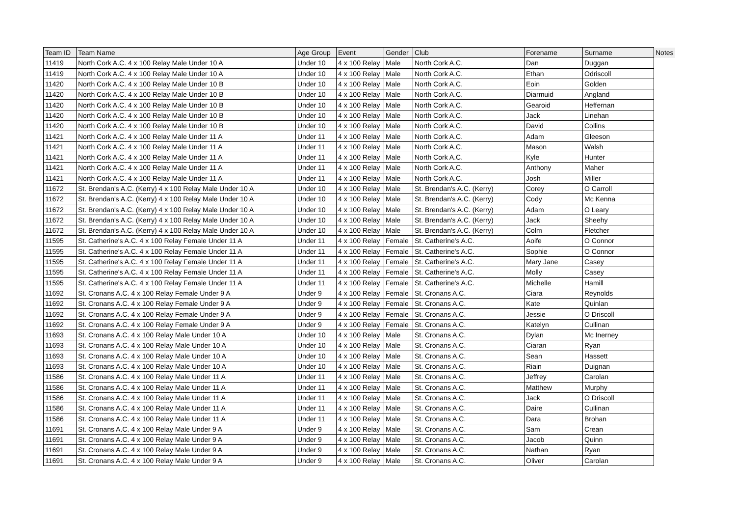| Team ID | Team Name | Age Group | Event | Gender | Club | Forename | Surname | Notes |
| --- | --- | --- | --- | --- | --- | --- | --- | --- |
| 11419 | North Cork A.C. 4 x 100 Relay Male Under 10 A | Under 10 | 4 x 100 Relay | Male | North Cork A.C. | Dan | Duggan | |
| 11419 | North Cork A.C. 4 x 100 Relay Male Under 10 A | Under 10 | 4 x 100 Relay | Male | North Cork A.C. | Ethan | Odriscoll | |
| 11420 | North Cork A.C. 4 x 100 Relay Male Under 10 B | Under 10 | 4 x 100 Relay | Male | North Cork A.C. | Eoin | Golden | |
| 11420 | North Cork A.C. 4 x 100 Relay Male Under 10 B | Under 10 | 4 x 100 Relay | Male | North Cork A.C. | Diarmuid | Angland | |
| 11420 | North Cork A.C. 4 x 100 Relay Male Under 10 B | Under 10 | 4 x 100 Relay | Male | North Cork A.C. | Gearoid | Heffernan | |
| 11420 | North Cork A.C. 4 x 100 Relay Male Under 10 B | Under 10 | 4 x 100 Relay | Male | North Cork A.C. | Jack | Linehan | |
| 11420 | North Cork A.C. 4 x 100 Relay Male Under 10 B | Under 10 | 4 x 100 Relay | Male | North Cork A.C. | David | Collins | |
| 11421 | North Cork A.C. 4 x 100 Relay Male Under 11 A | Under 11 | 4 x 100 Relay | Male | North Cork A.C. | Adam | Gleeson | |
| 11421 | North Cork A.C. 4 x 100 Relay Male Under 11 A | Under 11 | 4 x 100 Relay | Male | North Cork A.C. | Mason | Walsh | |
| 11421 | North Cork A.C. 4 x 100 Relay Male Under 11 A | Under 11 | 4 x 100 Relay | Male | North Cork A.C. | Kyle | Hunter | |
| 11421 | North Cork A.C. 4 x 100 Relay Male Under 11 A | Under 11 | 4 x 100 Relay | Male | North Cork A.C. | Anthony | Maher | |
| 11421 | North Cork A.C. 4 x 100 Relay Male Under 11 A | Under 11 | 4 x 100 Relay | Male | North Cork A.C. | Josh | Miller | |
| 11672 | St. Brendan's A.C. (Kerry) 4 x 100 Relay Male Under 10 A | Under 10 | 4 x 100 Relay | Male | St. Brendan's A.C. (Kerry) | Corey | O Carroll | |
| 11672 | St. Brendan's A.C. (Kerry) 4 x 100 Relay Male Under 10 A | Under 10 | 4 x 100 Relay | Male | St. Brendan's A.C. (Kerry) | Cody | Mc Kenna | |
| 11672 | St. Brendan's A.C. (Kerry) 4 x 100 Relay Male Under 10 A | Under 10 | 4 x 100 Relay | Male | St. Brendan's A.C. (Kerry) | Adam | O Leary | |
| 11672 | St. Brendan's A.C. (Kerry) 4 x 100 Relay Male Under 10 A | Under 10 | 4 x 100 Relay | Male | St. Brendan's A.C. (Kerry) | Jack | Sheehy | |
| 11672 | St. Brendan's A.C. (Kerry) 4 x 100 Relay Male Under 10 A | Under 10 | 4 x 100 Relay | Male | St. Brendan's A.C. (Kerry) | Colm | Fletcher | |
| 11595 | St. Catherine's A.C. 4 x 100 Relay Female Under 11 A | Under 11 | 4 x 100 Relay | Female | St. Catherine's A.C. | Aoife | O Connor | |
| 11595 | St. Catherine's A.C. 4 x 100 Relay Female Under 11 A | Under 11 | 4 x 100 Relay | Female | St. Catherine's A.C. | Sophie | O Connor | |
| 11595 | St. Catherine's A.C. 4 x 100 Relay Female Under 11 A | Under 11 | 4 x 100 Relay | Female | St. Catherine's A.C. | Mary Jane | Casey | |
| 11595 | St. Catherine's A.C. 4 x 100 Relay Female Under 11 A | Under 11 | 4 x 100 Relay | Female | St. Catherine's A.C. | Molly | Casey | |
| 11595 | St. Catherine's A.C. 4 x 100 Relay Female Under 11 A | Under 11 | 4 x 100 Relay | Female | St. Catherine's A.C. | Michelle | Hamill | |
| 11692 | St. Cronans A.C. 4 x 100 Relay Female Under 9 A | Under 9 | 4 x 100 Relay | Female | St. Cronans A.C. | Ciara | Reynolds | |
| 11692 | St. Cronans A.C. 4 x 100 Relay Female Under 9 A | Under 9 | 4 x 100 Relay | Female | St. Cronans A.C. | Kate | Quinlan | |
| 11692 | St. Cronans A.C. 4 x 100 Relay Female Under 9 A | Under 9 | 4 x 100 Relay | Female | St. Cronans A.C. | Jessie | O Driscoll | |
| 11692 | St. Cronans A.C. 4 x 100 Relay Female Under 9 A | Under 9 | 4 x 100 Relay | Female | St. Cronans A.C. | Katelyn | Cullinan | |
| 11693 | St. Cronans A.C. 4 x 100 Relay Male Under 10 A | Under 10 | 4 x 100 Relay | Male | St. Cronans A.C. | Dylan | Mc Inerney | |
| 11693 | St. Cronans A.C. 4 x 100 Relay Male Under 10 A | Under 10 | 4 x 100 Relay | Male | St. Cronans A.C. | Ciaran | Ryan | |
| 11693 | St. Cronans A.C. 4 x 100 Relay Male Under 10 A | Under 10 | 4 x 100 Relay | Male | St. Cronans A.C. | Sean | Hassett | |
| 11693 | St. Cronans A.C. 4 x 100 Relay Male Under 10 A | Under 10 | 4 x 100 Relay | Male | St. Cronans A.C. | Riain | Duignan | |
| 11586 | St. Cronans A.C. 4 x 100 Relay Male Under 11 A | Under 11 | 4 x 100 Relay | Male | St. Cronans A.C. | Jeffrey | Carolan | |
| 11586 | St. Cronans A.C. 4 x 100 Relay Male Under 11 A | Under 11 | 4 x 100 Relay | Male | St. Cronans A.C. | Matthew | Murphy | |
| 11586 | St. Cronans A.C. 4 x 100 Relay Male Under 11 A | Under 11 | 4 x 100 Relay | Male | St. Cronans A.C. | Jack | O Driscoll | |
| 11586 | St. Cronans A.C. 4 x 100 Relay Male Under 11 A | Under 11 | 4 x 100 Relay | Male | St. Cronans A.C. | Daire | Cullinan | |
| 11586 | St. Cronans A.C. 4 x 100 Relay Male Under 11 A | Under 11 | 4 x 100 Relay | Male | St. Cronans A.C. | Dara | Brohan | |
| 11691 | St. Cronans A.C. 4 x 100 Relay Male Under 9 A | Under 9 | 4 x 100 Relay | Male | St. Cronans A.C. | Sam | Crean | |
| 11691 | St. Cronans A.C. 4 x 100 Relay Male Under 9 A | Under 9 | 4 x 100 Relay | Male | St. Cronans A.C. | Jacob | Quinn | |
| 11691 | St. Cronans A.C. 4 x 100 Relay Male Under 9 A | Under 9 | 4 x 100 Relay | Male | St. Cronans A.C. | Nathan | Ryan | |
| 11691 | St. Cronans A.C. 4 x 100 Relay Male Under 9 A | Under 9 | 4 x 100 Relay | Male | St. Cronans A.C. | Oliver | Carolan | |